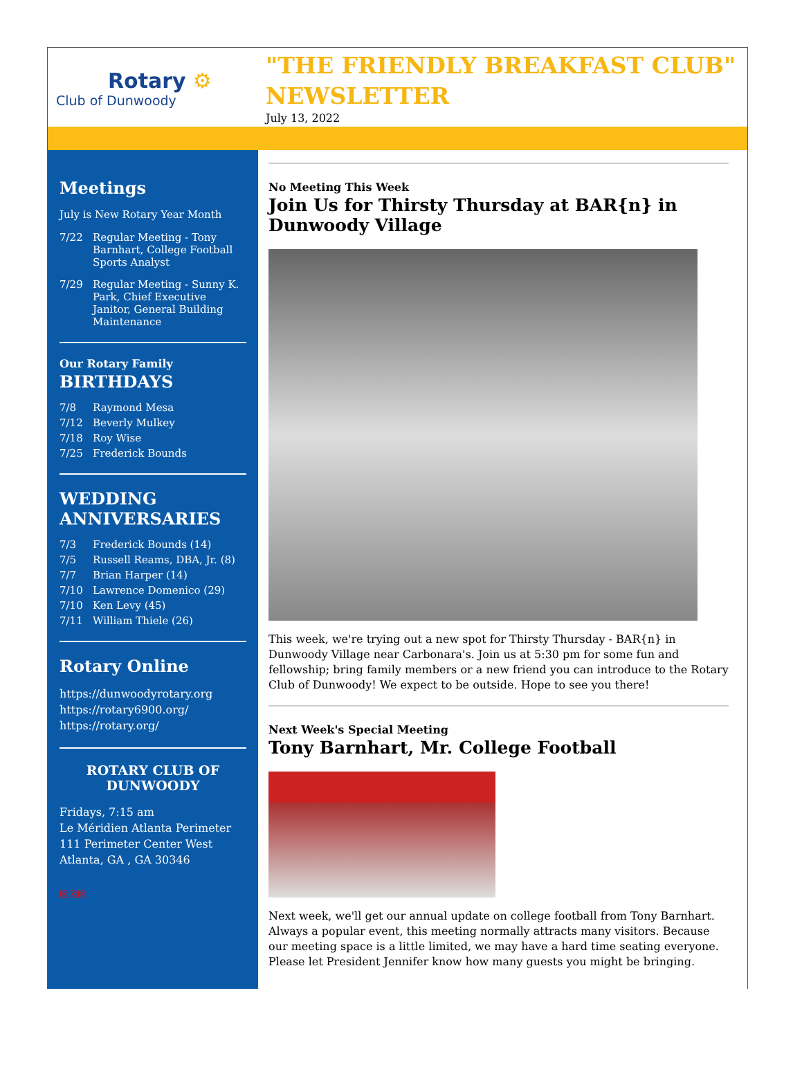Rotary ⚙
Club of Dunwoody
"THE FRIENDLY BREAKFAST CLUB" NEWSLETTER
July 13, 2022
Meetings
July is New Rotary Year Month
7/22 Regular Meeting - Tony Barnhart, College Football Sports Analyst
7/29 Regular Meeting - Sunny K. Park, Chief Executive Janitor, General Building Maintenance
Our Rotary Family
BIRTHDAYS
7/8 Raymond Mesa
7/12 Beverly Mulkey
7/18 Roy Wise
7/25 Frederick Bounds
WEDDING ANNIVERSARIES
7/3 Frederick Bounds (14)
7/5 Russell Reams, DBA, Jr. (8)
7/7 Brian Harper (14)
7/10 Lawrence Domenico (29)
7/10 Ken Levy (45)
7/11 William Thiele (26)
Rotary Online
https://dunwoodyrotary.org
https://rotary6900.org/
https://rotary.org/
ROTARY CLUB OF DUNWOODY
Fridays, 7:15 am
Le Méridien Atlanta Perimeter
111 Perimeter Center West
Atlanta, GA , GA 30346
☒☒☒
No Meeting This Week
Join Us for Thirsty Thursday at BAR{n} in Dunwoody Village
This week, we're trying out a new spot for Thirsty Thursday - BAR{n} in Dunwoody Village near Carbonara's. Join us at 5:30 pm for some fun and fellowship; bring family members or a new friend you can introduce to the Rotary Club of Dunwoody! We expect to be outside. Hope to see you there!
Next Week's Special Meeting
Tony Barnhart, Mr. College Football
Next week, we'll get our annual update on college football from Tony Barnhart. Always a popular event, this meeting normally attracts many visitors. Because our meeting space is a little limited, we may have a hard time seating everyone. Please let President Jennifer know how many guests you might be bringing.